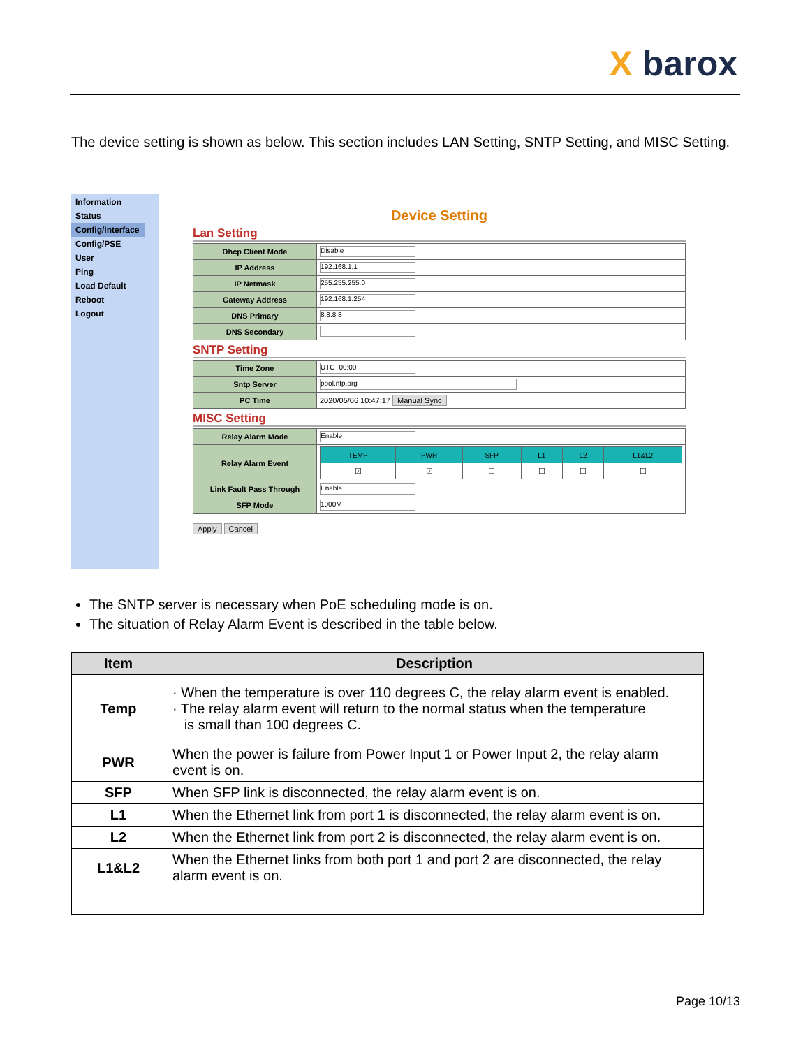X barox
The device setting is shown as below. This section includes LAN Setting, SNTP Setting, and MISC Setting.
Information
Status
Config/Interface
Config/PSE
User
Ping
Load Default
Reboot
Logout
Device Setting
Lan Setting
| Dhcp Client Mode | Disable |
| IP Address | 192.168.1.1 |
| IP Netmask | 255.255.255.0 |
| Gateway Address | 192.168.1.254 |
| DNS Primary | 8.8.8.8 |
| DNS Secondary | |
SNTP Setting
| Time Zone | UTC+00:00 |
| Sntp Server | pool.ntp.org |
| PC Time | 2020/05/06 10:47:17 Manual Sync |
MISC Setting
| Relay Alarm Mode | Enable |
| Relay Alarm Event | / TEMP / PWR / SFP / L1 / L2 / L1&L2 / / ☑ / ☑ / ☐ / ☐ / ☐ / ☐ / |
| Link Fault Pass Through | Enable |
| SFP Mode | 1000M |
Apply Cancel
The SNTP server is necessary when PoE scheduling mode is on.
The situation of Relay Alarm Event is described in the table below.
| Item | Description |
| --- | --- |
| Temp | · When the temperature is over 110 degrees C, the relay alarm event is enabled. · The relay alarm event will return to the normal status when the temperature is small than 100 degrees C. |
| PWR | When the power is failure from Power Input 1 or Power Input 2, the relay alarm event is on. |
| SFP | When SFP link is disconnected, the relay alarm event is on. |
| L1 | When the Ethernet link from port 1 is disconnected, the relay alarm event is on. |
| L2 | When the Ethernet link from port 2 is disconnected, the relay alarm event is on. |
| L1&L2 | When the Ethernet links from both port 1 and port 2 are disconnected, the relay alarm event is on. |
Page 10/13